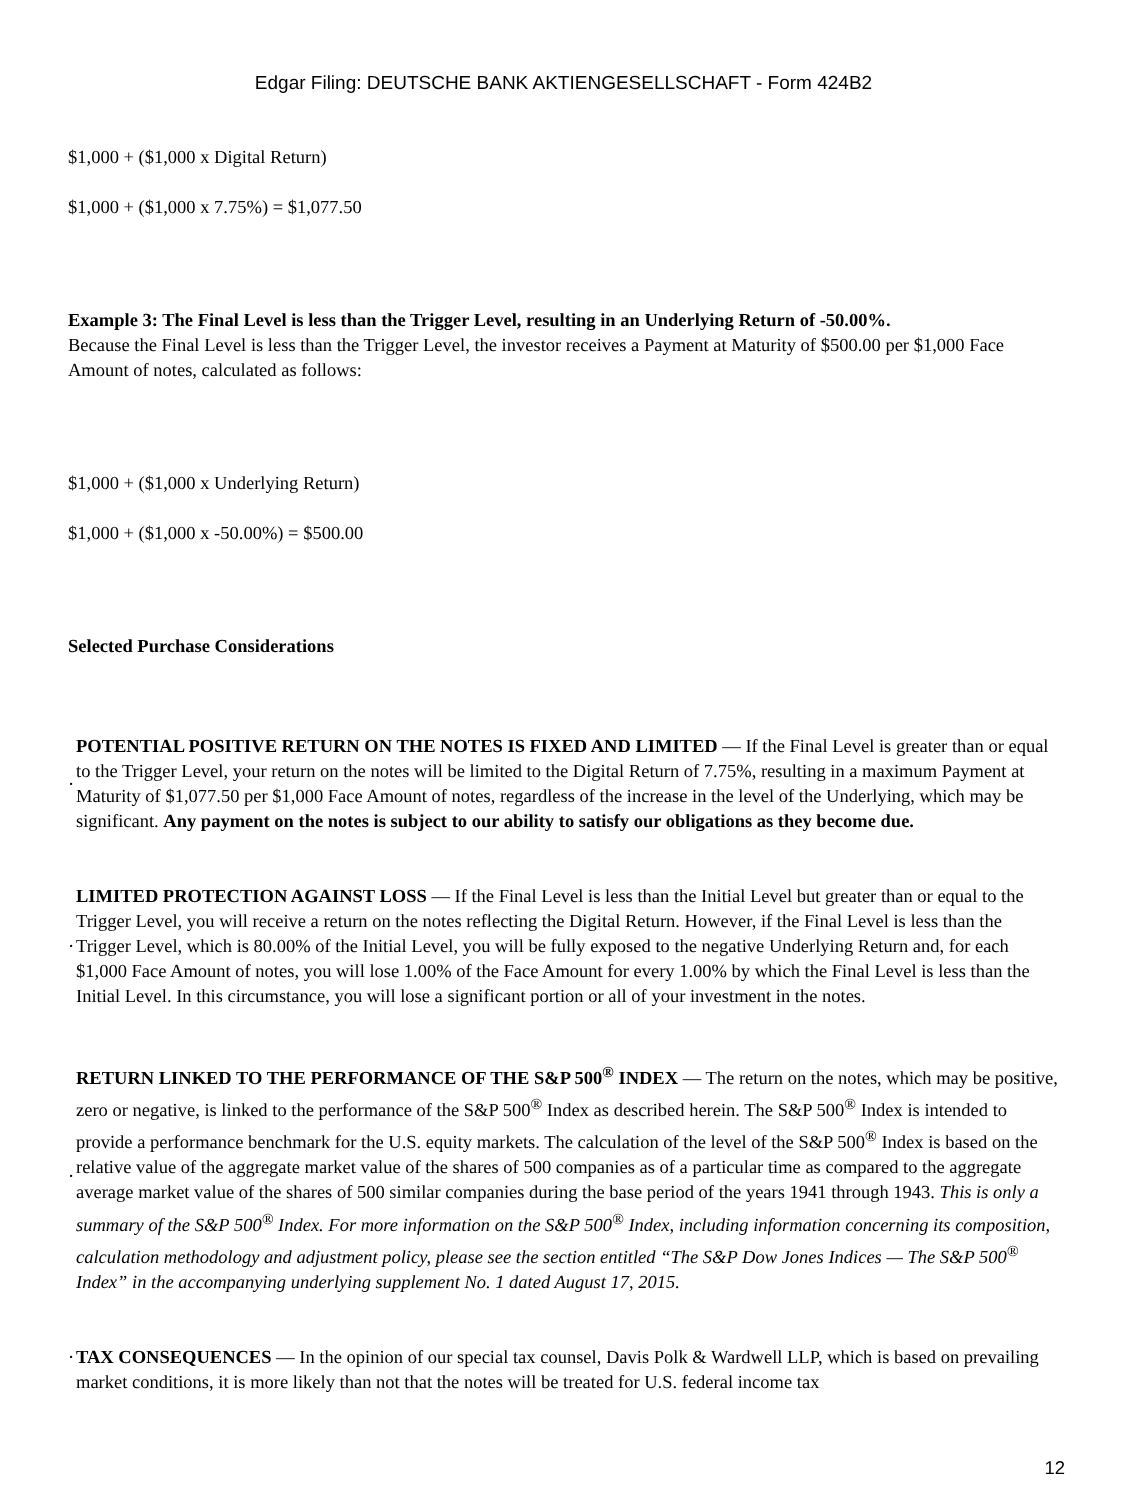Edgar Filing: DEUTSCHE BANK AKTIENGESELLSCHAFT - Form 424B2
$1,000 + ($1,000 x Digital Return)
$1,000 + ($1,000 x 7.75%) = $1,077.50
Example 3: The Final Level is less than the Trigger Level, resulting in an Underlying Return of -50.00%.
Because the Final Level is less than the Trigger Level, the investor receives a Payment at Maturity of $500.00 per $1,000 Face Amount of notes, calculated as follows:
$1,000 + ($1,000 x Underlying Return)
$1,000 + ($1,000 x -50.00%) = $500.00
Selected Purchase Considerations
·
POTENTIAL POSITIVE RETURN ON THE NOTES IS FIXED AND LIMITED — If the Final Level is greater than or equal to the Trigger Level, your return on the notes will be limited to the Digital Return of 7.75%, resulting in a maximum Payment at Maturity of $1,077.50 per $1,000 Face Amount of notes, regardless of the increase in the level of the Underlying, which may be significant. Any payment on the notes is subject to our ability to satisfy our obligations as they become due.
·
LIMITED PROTECTION AGAINST LOSS — If the Final Level is less than the Initial Level but greater than or equal to the Trigger Level, you will receive a return on the notes reflecting the Digital Return. However, if the Final Level is less than the Trigger Level, which is 80.00% of the Initial Level, you will be fully exposed to the negative Underlying Return and, for each $1,000 Face Amount of notes, you will lose 1.00% of the Face Amount for every 1.00% by which the Final Level is less than the Initial Level. In this circumstance, you will lose a significant portion or all of your investment in the notes.
·
RETURN LINKED TO THE PERFORMANCE OF THE S&P 500<sup>®</sup> INDEX — The return on the notes, which may be positive, zero or negative, is linked to the performance of the S&P 500<sup>®</sup> Index as described herein. The S&P 500<sup>®</sup> Index is intended to provide a performance benchmark for the U.S. equity markets. The calculation of the level of the S&P 500<sup>®</sup> Index is based on the relative value of the aggregate market value of the shares of 500 companies as of a particular time as compared to the aggregate average market value of the shares of 500 similar companies during the base period of the years 1941 through 1943. This is only a summary of the S&P 500<sup>®</sup> Index. For more information on the S&P 500<sup>®</sup> Index, including information concerning its composition, calculation methodology and adjustment policy, please see the section entitled “The S&P Dow Jones Indices — The S&P 500<sup>®</sup> Index” in the accompanying underlying supplement No. 1 dated August 17, 2015.
·
TAX CONSEQUENCES — In the opinion of our special tax counsel, Davis Polk & Wardwell LLP, which is based on prevailing market conditions, it is more likely than not that the notes will be treated for U.S. federal income tax
12